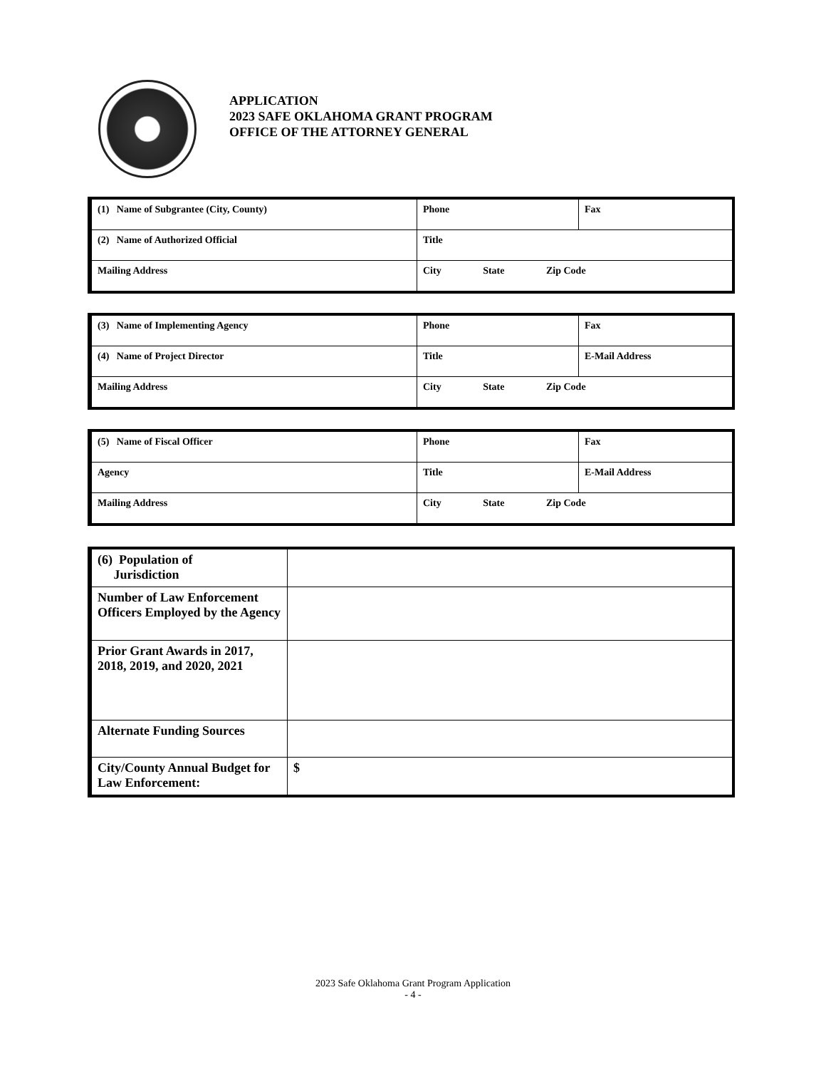APPLICATION
2023 SAFE OKLAHOMA GRANT PROGRAM
OFFICE OF THE ATTORNEY GENERAL
| (1) Name of Subgrantee (City, County) | Phone | Fax |
| (2) Name of Authorized Official | Title | |
| Mailing Address | City State Zip Code | |
| (3) Name of Implementing Agency | Phone | Fax |
| (4) Name of Project Director | Title | E-Mail Address |
| Mailing Address | City State Zip Code | |
| (5) Name of Fiscal Officer | Phone | Fax |
| Agency | Title | E-Mail Address |
| Mailing Address | City State Zip Code | |
| (6) Population of Jurisdiction | |
| Number of Law Enforcement Officers Employed by the Agency | |
| Prior Grant Awards in 2017, 2018, 2019, and 2020, 2021 | |
| Alternate Funding Sources | |
| City/County Annual Budget for Law Enforcement: | $ |
2023 Safe Oklahoma Grant Program Application
- 4 -